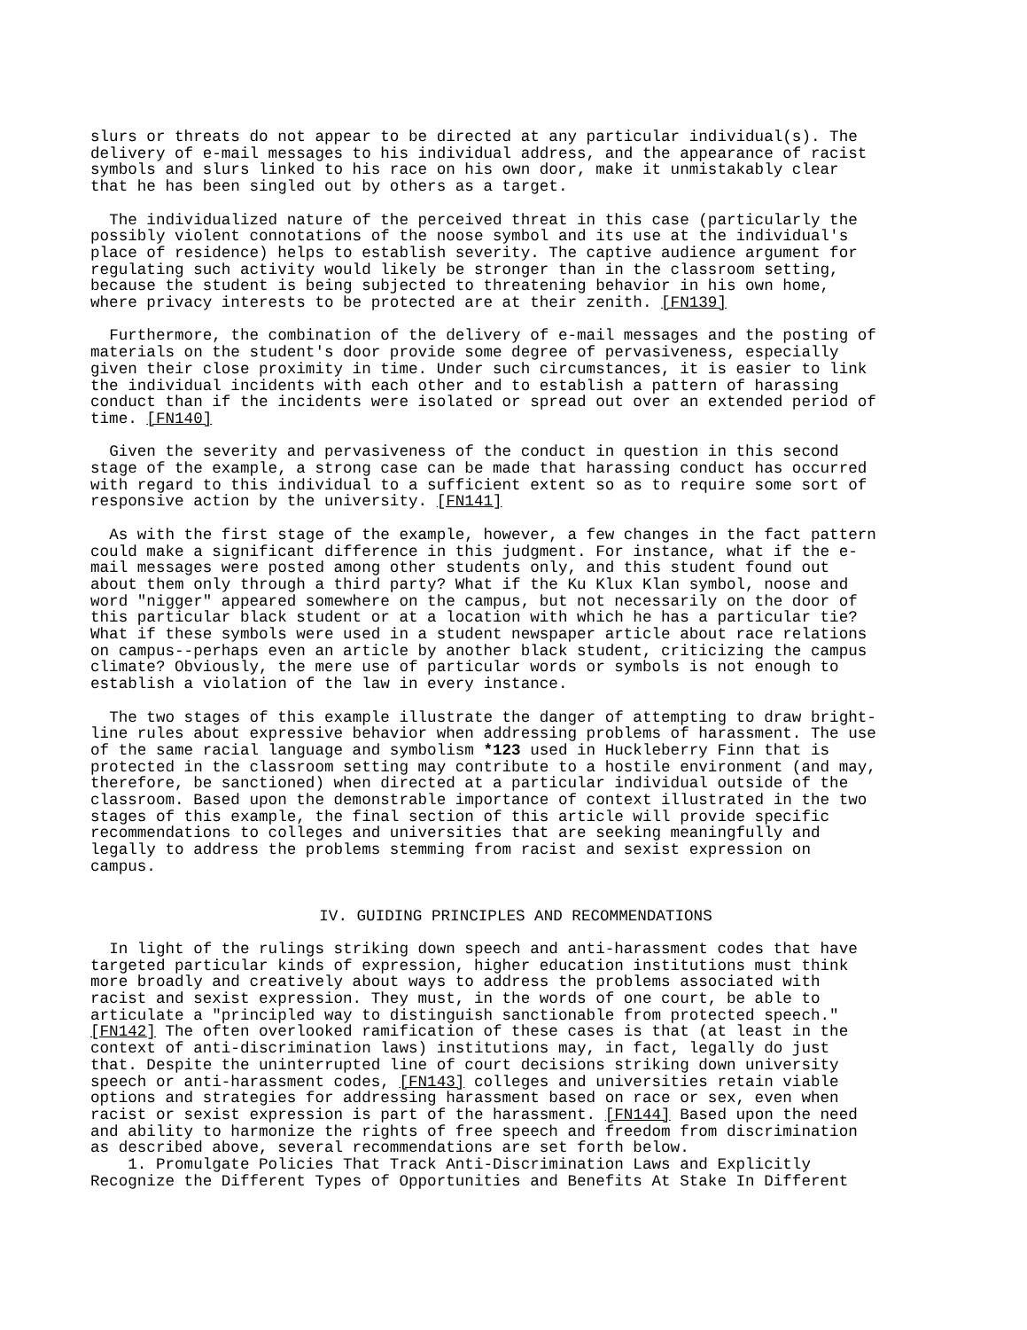slurs or threats do not appear to be directed at any particular individual(s). The delivery of e-mail messages to his individual address, and the appearance of racist symbols and slurs linked to his race on his own door, make it unmistakably clear that he has been singled out by others as a target.
The individualized nature of the perceived threat in this case (particularly the possibly violent connotations of the noose symbol and its use at the individual's place of residence) helps to establish severity. The captive audience argument for regulating such activity would likely be stronger than in the classroom setting, because the student is being subjected to threatening behavior in his own home, where privacy interests to be protected are at their zenith. [FN139]
Furthermore, the combination of the delivery of e-mail messages and the posting of materials on the student's door provide some degree of pervasiveness, especially given their close proximity in time. Under such circumstances, it is easier to link the individual incidents with each other and to establish a pattern of harassing conduct than if the incidents were isolated or spread out over an extended period of time. [FN140]
Given the severity and pervasiveness of the conduct in question in this second stage of the example, a strong case can be made that harassing conduct has occurred with regard to this individual to a sufficient extent so as to require some sort of responsive action by the university. [FN141]
As with the first stage of the example, however, a few changes in the fact pattern could make a significant difference in this judgment. For instance, what if the e- mail messages were posted among other students only, and this student found out about them only through a third party? What if the Ku Klux Klan symbol, noose and word "nigger" appeared somewhere on the campus, but not necessarily on the door of this particular black student or at a location with which he has a particular tie? What if these symbols were used in a student newspaper article about race relations on campus--perhaps even an article by another black student, criticizing the campus climate? Obviously, the mere use of particular words or symbols is not enough to establish a violation of the law in every instance.
The two stages of this example illustrate the danger of attempting to draw bright- line rules about expressive behavior when addressing problems of harassment. The use of the same racial language and symbolism *123 used in Huckleberry Finn that is protected in the classroom setting may contribute to a hostile environment (and may, therefore, be sanctioned) when directed at a particular individual outside of the classroom. Based upon the demonstrable importance of context illustrated in the two stages of this example, the final section of this article will provide specific recommendations to colleges and universities that are seeking meaningfully and legally to address the problems stemming from racist and sexist expression on campus.
IV. GUIDING PRINCIPLES AND RECOMMENDATIONS
In light of the rulings striking down speech and anti-harassment codes that have targeted particular kinds of expression, higher education institutions must think more broadly and creatively about ways to address the problems associated with racist and sexist expression. They must, in the words of one court, be able to articulate a "principled way to distinguish sanctionable from protected speech." [FN142] The often overlooked ramification of these cases is that (at least in the context of anti-discrimination laws) institutions may, in fact, legally do just that. Despite the uninterrupted line of court decisions striking down university speech or anti-harassment codes, [FN143] colleges and universities retain viable options and strategies for addressing harassment based on race or sex, even when racist or sexist expression is part of the harassment. [FN144] Based upon the need and ability to harmonize the rights of free speech and freedom from discrimination as described above, several recommendations are set forth below.
1. Promulgate Policies That Track Anti-Discrimination Laws and Explicitly Recognize the Different Types of Opportunities and Benefits At Stake In Different